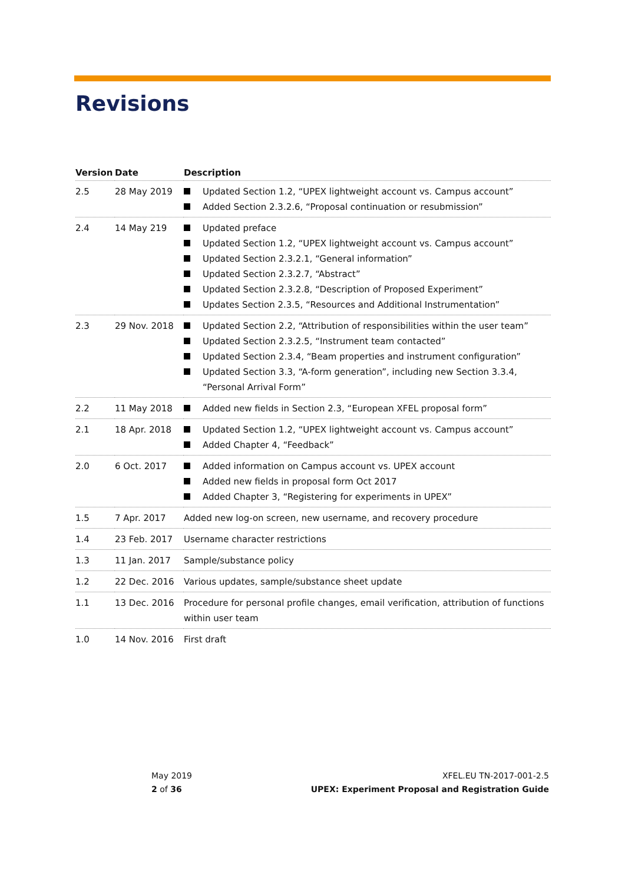Revisions
| Version | Date | Description |
| --- | --- | --- |
| 2.5 | 28 May 2019 | Updated Section 1.2, “UPEX lightweight account vs. Campus account” Added Section 2.3.2.6, “Proposal continuation or resubmission” |
| 2.4 | 14 May 219 | Updated preface Updated Section 1.2, “UPEX lightweight account vs. Campus account” Updated Section 2.3.2.1, “General information” Updated Section 2.3.2.7, “Abstract” Updated Section 2.3.2.8, “Description of Proposed Experiment” Updates Section 2.3.5, “Resources and Additional Instrumentation” |
| 2.3 | 29 Nov. 2018 | Updated Section 2.2, “Attribution of responsibilities within the user team” Updated Section 2.3.2.5, “Instrument team contacted” Updated Section 2.3.4, “Beam properties and instrument configuration” Updated Section 3.3, “A-form generation”, including new Section 3.3.4, “Personal Arrival Form” |
| 2.2 | 11 May 2018 | Added new fields in Section 2.3, “European XFEL proposal form” |
| 2.1 | 18 Apr. 2018 | Updated Section 1.2, “UPEX lightweight account vs. Campus account” Added Chapter 4, “Feedback” |
| 2.0 | 6 Oct. 2017 | Added information on Campus account vs. UPEX account Added new fields in proposal form Oct 2017 Added Chapter 3, “Registering for experiments in UPEX” |
| 1.5 | 7 Apr. 2017 | Added new log-on screen, new username, and recovery procedure |
| 1.4 | 23 Feb. 2017 | Username character restrictions |
| 1.3 | 11 Jan. 2017 | Sample/substance policy |
| 1.2 | 22 Dec. 2016 | Various updates, sample/substance sheet update |
| 1.1 | 13 Dec. 2016 | Procedure for personal profile changes, email verification, attribution of functions within user team |
| 1.0 | 14 Nov. 2016 | First draft |
May 2019
2 of 36
XFEL.EU TN-2017-001-2.5
UPEX: Experiment Proposal and Registration Guide